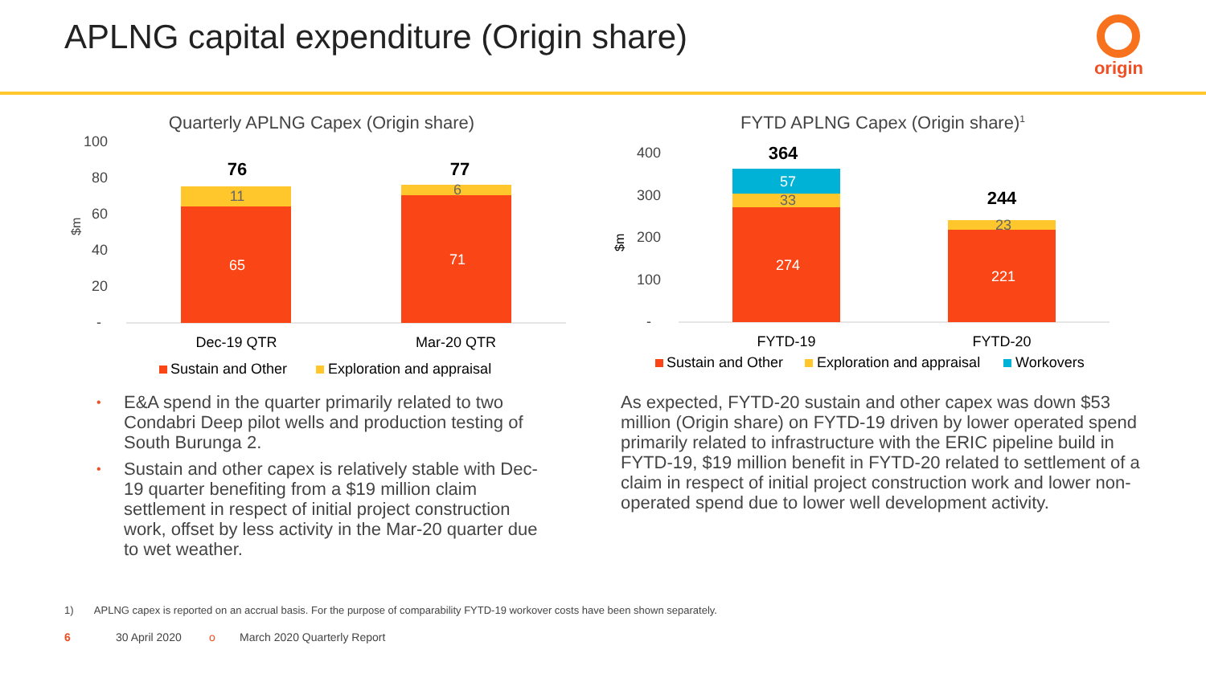APLNG capital expenditure (Origin share)
origin
Quarterly APLNG Capex (Origin share)
100
80
60
40
20
-
$m
11
65
6
71
76
77
Dec-19 QTR
Mar-20 QTR
Sustain and Other
Exploration and appraisal
FYTD APLNG Capex (Origin share)1
400
300
200
100
-
$m
57
33
274
23
221
364
244
FYTD-19
FYTD-20
Sustain and Other
Exploration and appraisal
Workovers
• E&A spend in the quarter primarily related to two Condabri Deep pilot wells and production testing of South Burunga 2.
• Sustain and other capex is relatively stable with Dec-19 quarter benefiting from a $19 million claim settlement in respect of initial project construction work, offset by less activity in the Mar-20 quarter due to wet weather.
As expected, FYTD-20 sustain and other capex was down $53 million (Origin share) on FYTD-19 driven by lower operated spend primarily related to infrastructure with the ERIC pipeline build in FYTD-19, $19 million benefit in FYTD-20 related to settlement of a claim in respect of initial project construction work and lower non-operated spend due to lower well development activity.
1) APLNG capex is reported on an accrual basis. For the purpose of comparability FYTD-19 workover costs have been shown separately.
6 30 April 2020 o March 2020 Quarterly Report